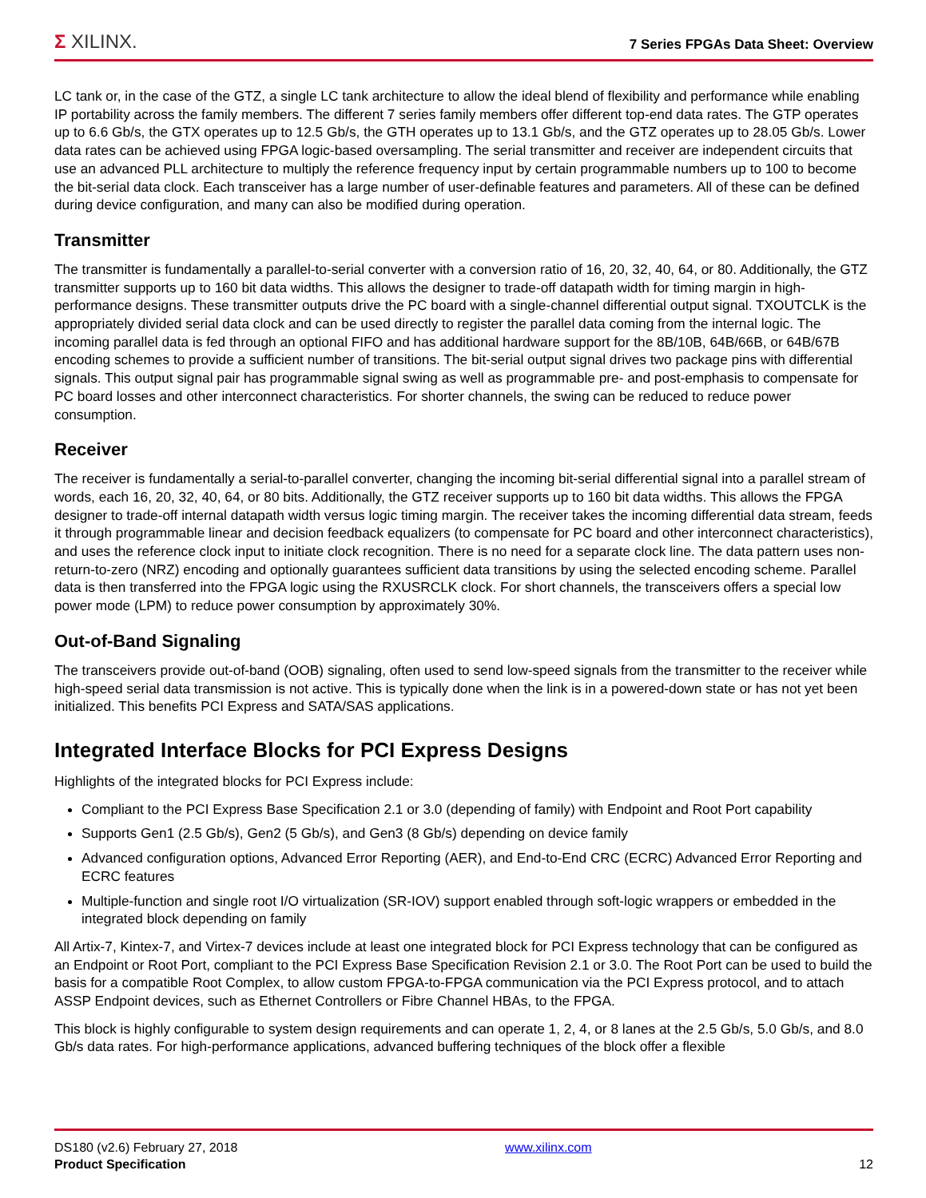Σ XILINX.
7 Series FPGAs Data Sheet: Overview
LC tank or, in the case of the GTZ, a single LC tank architecture to allow the ideal blend of flexibility and performance while enabling IP portability across the family members. The different 7 series family members offer different top-end data rates. The GTP operates up to 6.6 Gb/s, the GTX operates up to 12.5 Gb/s, the GTH operates up to 13.1 Gb/s, and the GTZ operates up to 28.05 Gb/s. Lower data rates can be achieved using FPGA logic-based oversampling. The serial transmitter and receiver are independent circuits that use an advanced PLL architecture to multiply the reference frequency input by certain programmable numbers up to 100 to become the bit-serial data clock. Each transceiver has a large number of user-definable features and parameters. All of these can be defined during device configuration, and many can also be modified during operation.
Transmitter
The transmitter is fundamentally a parallel-to-serial converter with a conversion ratio of 16, 20, 32, 40, 64, or 80. Additionally, the GTZ transmitter supports up to 160 bit data widths. This allows the designer to trade-off datapath width for timing margin in high-performance designs. These transmitter outputs drive the PC board with a single-channel differential output signal. TXOUTCLK is the appropriately divided serial data clock and can be used directly to register the parallel data coming from the internal logic. The incoming parallel data is fed through an optional FIFO and has additional hardware support for the 8B/10B, 64B/66B, or 64B/67B encoding schemes to provide a sufficient number of transitions. The bit-serial output signal drives two package pins with differential signals. This output signal pair has programmable signal swing as well as programmable pre- and post-emphasis to compensate for PC board losses and other interconnect characteristics. For shorter channels, the swing can be reduced to reduce power consumption.
Receiver
The receiver is fundamentally a serial-to-parallel converter, changing the incoming bit-serial differential signal into a parallel stream of words, each 16, 20, 32, 40, 64, or 80 bits. Additionally, the GTZ receiver supports up to 160 bit data widths. This allows the FPGA designer to trade-off internal datapath width versus logic timing margin. The receiver takes the incoming differential data stream, feeds it through programmable linear and decision feedback equalizers (to compensate for PC board and other interconnect characteristics), and uses the reference clock input to initiate clock recognition. There is no need for a separate clock line. The data pattern uses non-return-to-zero (NRZ) encoding and optionally guarantees sufficient data transitions by using the selected encoding scheme. Parallel data is then transferred into the FPGA logic using the RXUSRCLK clock. For short channels, the transceivers offers a special low power mode (LPM) to reduce power consumption by approximately 30%.
Out-of-Band Signaling
The transceivers provide out-of-band (OOB) signaling, often used to send low-speed signals from the transmitter to the receiver while high-speed serial data transmission is not active. This is typically done when the link is in a powered-down state or has not yet been initialized. This benefits PCI Express and SATA/SAS applications.
Integrated Interface Blocks for PCI Express Designs
Highlights of the integrated blocks for PCI Express include:
Compliant to the PCI Express Base Specification 2.1 or 3.0 (depending of family) with Endpoint and Root Port capability
Supports Gen1 (2.5 Gb/s), Gen2 (5 Gb/s), and Gen3 (8 Gb/s) depending on device family
Advanced configuration options, Advanced Error Reporting (AER), and End-to-End CRC (ECRC) Advanced Error Reporting and ECRC features
Multiple-function and single root I/O virtualization (SR-IOV) support enabled through soft-logic wrappers or embedded in the integrated block depending on family
All Artix-7, Kintex-7, and Virtex-7 devices include at least one integrated block for PCI Express technology that can be configured as an Endpoint or Root Port, compliant to the PCI Express Base Specification Revision 2.1 or 3.0. The Root Port can be used to build the basis for a compatible Root Complex, to allow custom FPGA-to-FPGA communication via the PCI Express protocol, and to attach ASSP Endpoint devices, such as Ethernet Controllers or Fibre Channel HBAs, to the FPGA.
This block is highly configurable to system design requirements and can operate 1, 2, 4, or 8 lanes at the 2.5 Gb/s, 5.0 Gb/s, and 8.0 Gb/s data rates. For high-performance applications, advanced buffering techniques of the block offer a flexible
DS180 (v2.6) February 27, 2018
Product Specification
www.xilinx.com
12